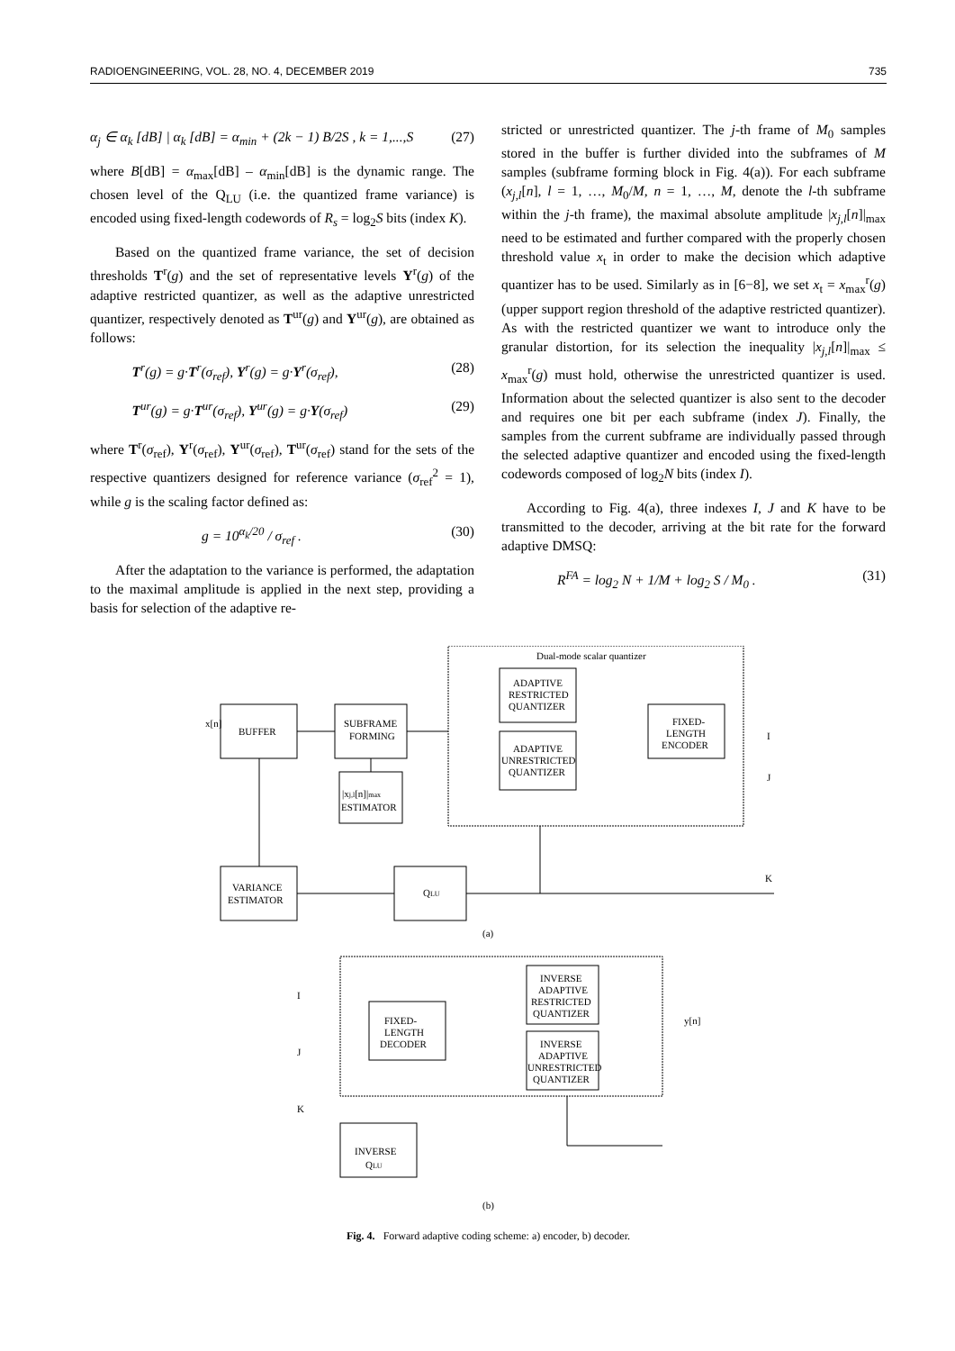RADIOENGINEERING, VOL. 28, NO. 4, DECEMBER 2019 735
α<sub>j</sub> ∈ α<sub>k</sub> [dB] | α<sub>k</sub> [dB] = α<sub>min</sub> + (2k − 1) B/2S , k = 1,...,S (27)
where B[dB] = α<sub>max</sub>[dB] – α<sub>min</sub>[dB] is the dynamic range. The chosen level of the Q<sub>LU</sub> (i.e. the quantized frame variance) is encoded using fixed-length codewords of R<sub>s</sub> = log<sub>2</sub>S bits (index K).
Based on the quantized frame variance, the set of decision thresholds T<sup>r</sup>(g) and the set of representative levels Y<sup>r</sup>(g) of the adaptive restricted quantizer, as well as the adaptive unrestricted quantizer, respectively denoted as T<sup>ur</sup>(g) and Y<sup>ur</sup>(g), are obtained as follows:
T<sup>r</sup>(g) = g·T<sup>r</sup>(σ<sub>ref</sub>), Y<sup>r</sup>(g) = g·Y<sup>r</sup>(σ<sub>ref</sub>), (28)
T<sup>ur</sup>(g) = g·T<sup>ur</sup>(σ<sub>ref</sub>), Y<sup>ur</sup>(g) = g·Y(σ<sub>ref</sub>) (29)
where T<sup>r</sup>(σ<sub>ref</sub>), Y<sup>r</sup>(σ<sub>ref</sub>), Y<sup>ur</sup>(σ<sub>ref</sub>), T<sup>ur</sup>(σ<sub>ref</sub>) stand for the sets of the respective quantizers designed for reference variance (σ<sub>ref</sub><sup>2</sup> = 1), while g is the scaling factor defined as:
g = 10<sup>α<sub>k</sub>/20</sup> / σ<sub>ref</sub> . (30)
After the adaptation to the variance is performed, the adaptation to the maximal amplitude is applied in the next step, providing a basis for selection of the adaptive re-
stricted or unrestricted quantizer. The j-th frame of M<sub>0</sub> samples stored in the buffer is further divided into the subframes of M samples (subframe forming block in Fig. 4(a)). For each subframe (x<sub>j,l</sub>[n], l = 1, …, M<sub>0</sub>/M, n = 1, …, M, denote the l-th subframe within the j-th frame), the maximal absolute amplitude |x<sub>j,l</sub>[n]|<sub>max</sub> need to be estimated and further compared with the properly chosen threshold value x<sub>t</sub> in order to make the decision which adaptive quantizer has to be used. Similarly as in [6−8], we set x<sub>t</sub> = x<sub>max</sub><sup>r</sup>(g) (upper support region threshold of the adaptive restricted quantizer). As with the restricted quantizer we want to introduce only the granular distortion, for its selection the inequality |x<sub>j,l</sub>[n]|<sub>max</sub> ≤ x<sub>max</sub><sup>r</sup>(g) must hold, otherwise the unrestricted quantizer is used. Information about the selected quantizer is also sent to the decoder and requires one bit per each subframe (index J). Finally, the samples from the current subframe are individually passed through the selected adaptive quantizer and encoded using the fixed-length codewords composed of log<sub>2</sub>N bits (index I).
According to Fig. 4(a), three indexes I, J and K have to be transmitted to the decoder, arriving at the bit rate for the forward adaptive DMSQ:
R<sup>FA</sup> = log<sub>2</sub> N + 1/M + log<sub>2</sub> S / M<sub>0</sub> . (31)
Dual-mode scalar quantizer
BUFFER
x[n]
SUBFRAME
FORMING
ADAPTIVE
RESTRICTED
QUANTIZER
ADAPTIVE
UNRESTRICTED
QUANTIZER
FIXED-
LENGTH
ENCODER
I
J
|xj,l[n]|max
ESTIMATOR
VARIANCE
ESTIMATOR
QLU
K
(a)
I
J
K
FIXED-
LENGTH
DECODER
INVERSE
ADAPTIVE
RESTRICTED
QUANTIZER
INVERSE
ADAPTIVE
UNRESTRICTED
QUANTIZER
y[n]
INVERSE
QLU
(b)
Fig. 4. Forward adaptive coding scheme: a) encoder, b) decoder.